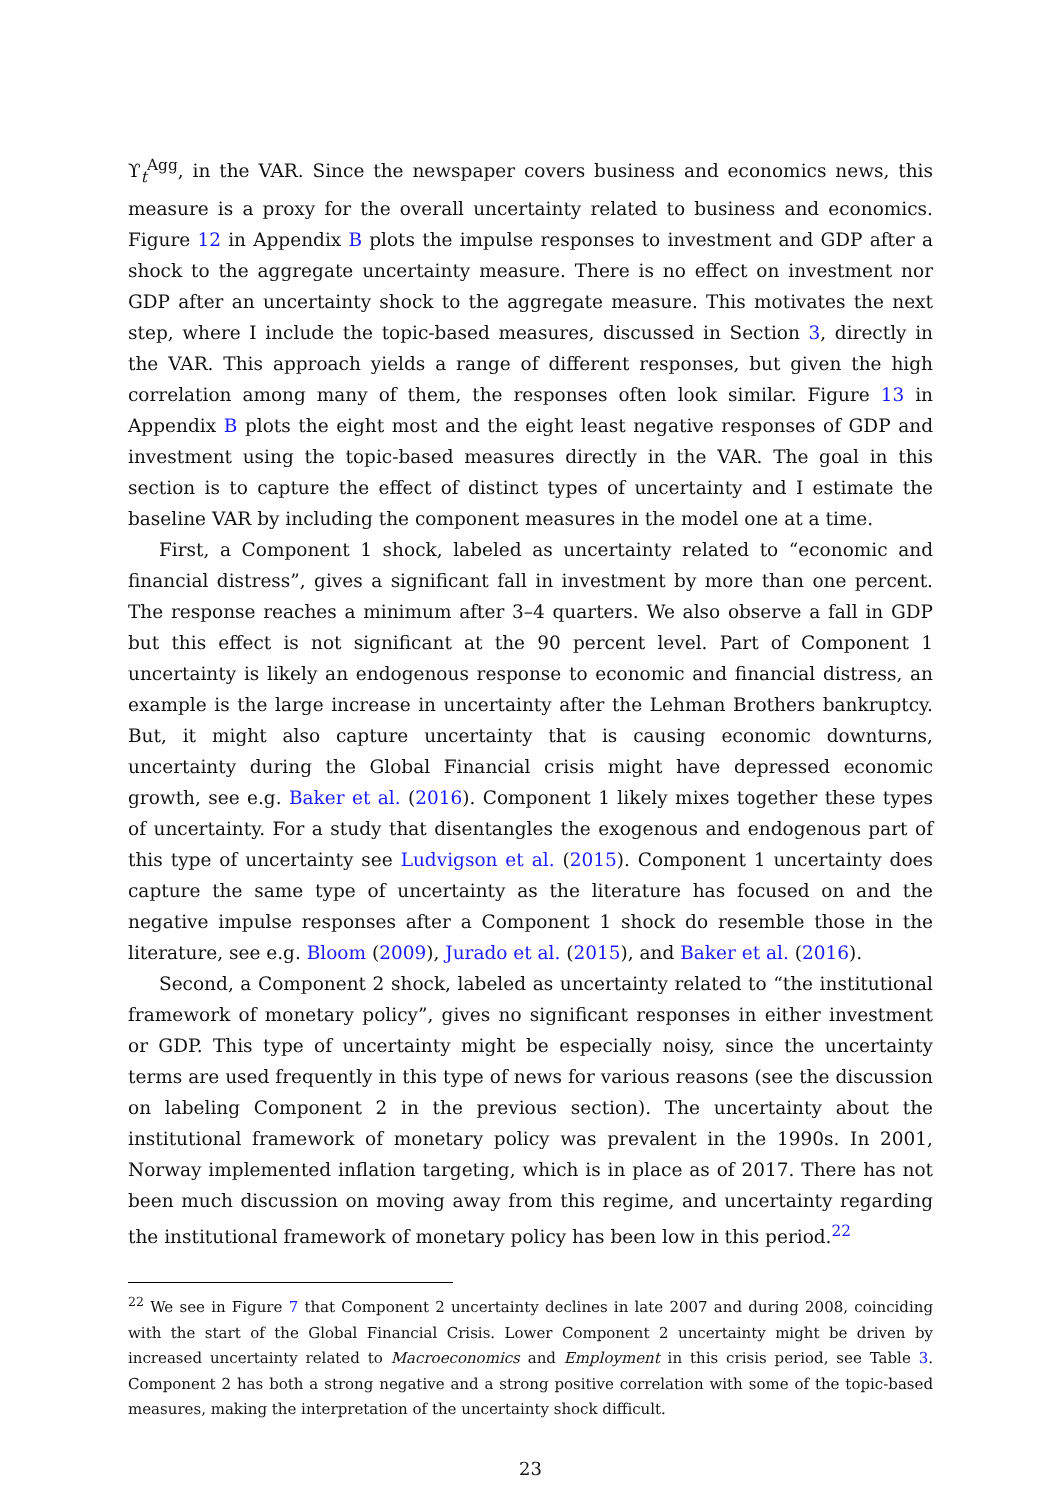ϒ<sub>t</sub><sup>Agg</sup>, in the VAR. Since the newspaper covers business and economics news, this measure is a proxy for the overall uncertainty related to business and economics. Figure 12 in Appendix B plots the impulse responses to investment and GDP after a shock to the aggregate uncertainty measure. There is no effect on investment nor GDP after an uncertainty shock to the aggregate measure. This motivates the next step, where I include the topic-based measures, discussed in Section 3, directly in the VAR. This approach yields a range of different responses, but given the high correlation among many of them, the responses often look similar. Figure 13 in Appendix B plots the eight most and the eight least negative responses of GDP and investment using the topic-based measures directly in the VAR. The goal in this section is to capture the effect of distinct types of uncertainty and I estimate the baseline VAR by including the component measures in the model one at a time.
First, a Component 1 shock, labeled as uncertainty related to “economic and financial distress”, gives a significant fall in investment by more than one percent. The response reaches a minimum after 3–4 quarters. We also observe a fall in GDP but this effect is not significant at the 90 percent level. Part of Component 1 uncertainty is likely an endogenous response to economic and financial distress, an example is the large increase in uncertainty after the Lehman Brothers bankruptcy. But, it might also capture uncertainty that is causing economic downturns, uncertainty during the Global Financial crisis might have depressed economic growth, see e.g. Baker et al. (2016). Component 1 likely mixes together these types of uncertainty. For a study that disentangles the exogenous and endogenous part of this type of uncertainty see Ludvigson et al. (2015). Component 1 uncertainty does capture the same type of uncertainty as the literature has focused on and the negative impulse responses after a Component 1 shock do resemble those in the literature, see e.g. Bloom (2009), Jurado et al. (2015), and Baker et al. (2016).
Second, a Component 2 shock, labeled as uncertainty related to “the institutional framework of monetary policy”, gives no significant responses in either investment or GDP. This type of uncertainty might be especially noisy, since the uncertainty terms are used frequently in this type of news for various reasons (see the discussion on labeling Component 2 in the previous section). The uncertainty about the institutional framework of monetary policy was prevalent in the 1990s. In 2001, Norway implemented inflation targeting, which is in place as of 2017. There has not been much discussion on moving away from this regime, and uncertainty regarding the institutional framework of monetary policy has been low in this period.<sup>22</sup>
<sup>22</sup> We see in Figure 7 that Component 2 uncertainty declines in late 2007 and during 2008, coinciding with the start of the Global Financial Crisis. Lower Component 2 uncertainty might be driven by increased uncertainty related to Macroeconomics and Employment in this crisis period, see Table 3. Component 2 has both a strong negative and a strong positive correlation with some of the topic-based measures, making the interpretation of the uncertainty shock difficult.
23